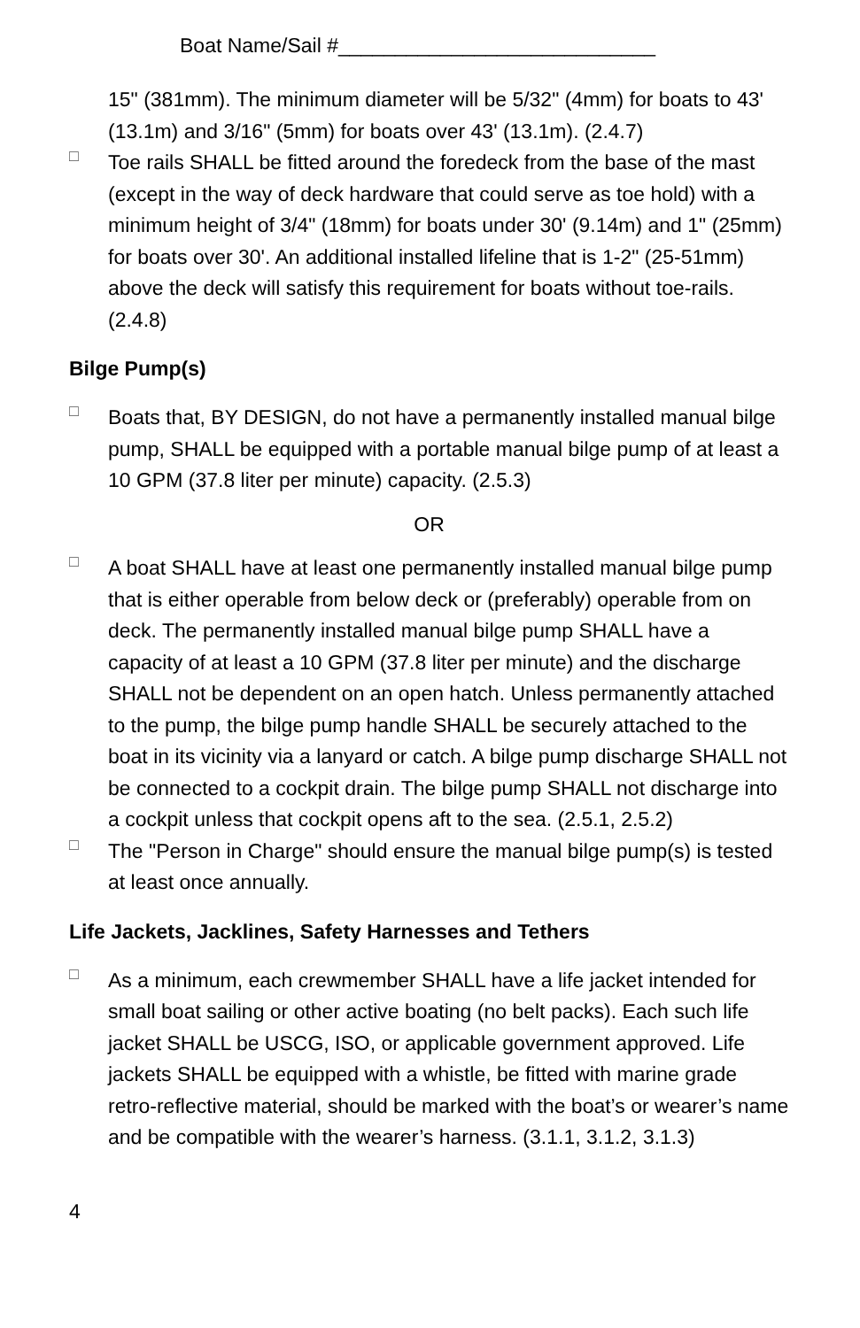Boat Name/Sail #____________________________
15" (381mm). The minimum diameter will be 5/32" (4mm) for boats to 43' (13.1m) and 3/16" (5mm) for boats over 43' (13.1m). (2.4.7)
□
Toe rails SHALL be fitted around the foredeck from the base of the mast (except in the way of deck hardware that could serve as toe hold) with a minimum height of 3/4" (18mm) for boats under 30' (9.14m) and 1" (25mm) for boats over 30'. An additional installed lifeline that is 1-2" (25-51mm) above the deck will satisfy this requirement for boats without toe-rails. (2.4.8)
Bilge Pump(s)
□
Boats that, BY DESIGN, do not have a permanently installed manual bilge pump, SHALL be equipped with a portable manual bilge pump of at least a 10 GPM (37.8 liter per minute) capacity. (2.5.3)
OR
□
A boat SHALL have at least one permanently installed manual bilge pump that is either operable from below deck or (preferably) operable from on deck. The permanently installed manual bilge pump SHALL have a capacity of at least a 10 GPM (37.8 liter per minute) and the discharge SHALL not be dependent on an open hatch. Unless permanently attached to the pump, the bilge pump handle SHALL be securely attached to the boat in its vicinity via a lanyard or catch. A bilge pump discharge SHALL not be connected to a cockpit drain. The bilge pump SHALL not discharge into a cockpit unless that cockpit opens aft to the sea. (2.5.1, 2.5.2)
□
The "Person in Charge" should ensure the manual bilge pump(s) is tested at least once annually.
Life Jackets, Jacklines, Safety Harnesses and Tethers
□
As a minimum, each crewmember SHALL have a life jacket intended for small boat sailing or other active boating (no belt packs). Each such life jacket SHALL be USCG, ISO, or applicable government approved. Life jackets SHALL be equipped with a whistle, be fitted with marine grade retro-reflective material, should be marked with the boat’s or wearer’s name and be compatible with the wearer’s harness. (3.1.1, 3.1.2, 3.1.3)
4